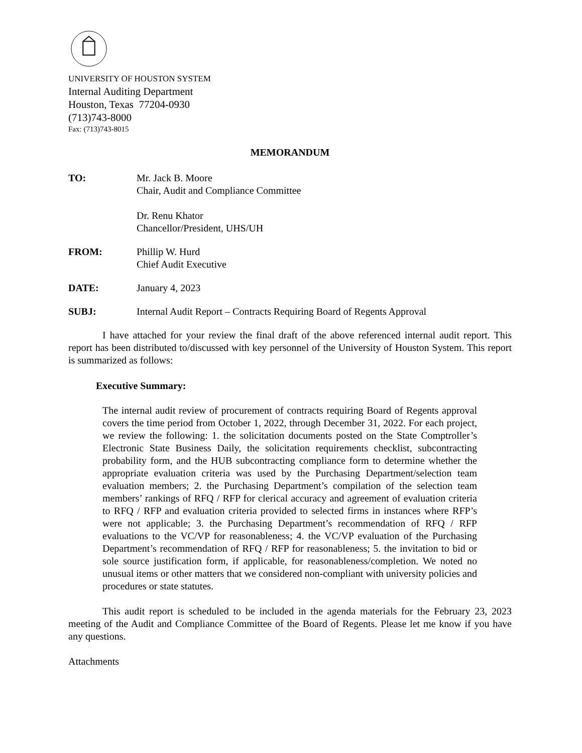UNIVERSITY OF HOUSTON SYSTEM
Internal Auditing Department
Houston, Texas 77204-0930
(713)743-8000
Fax: (713)743-8015
MEMORANDUM
TO: Mr. Jack B. Moore
Chair, Audit and Compliance Committee
Dr. Renu Khator
Chancellor/President, UHS/UH
FROM: Phillip W. Hurd
Chief Audit Executive
DATE: January 4, 2023
SUBJ: Internal Audit Report – Contracts Requiring Board of Regents Approval
I have attached for your review the final draft of the above referenced internal audit report. This report has been distributed to/discussed with key personnel of the University of Houston System. This report is summarized as follows:
Executive Summary:
The internal audit review of procurement of contracts requiring Board of Regents approval covers the time period from October 1, 2022, through December 31, 2022. For each project, we review the following: 1. the solicitation documents posted on the State Comptroller’s Electronic State Business Daily, the solicitation requirements checklist, subcontracting probability form, and the HUB subcontracting compliance form to determine whether the appropriate evaluation criteria was used by the Purchasing Department/selection team evaluation members; 2. the Purchasing Department’s compilation of the selection team members’ rankings of RFQ / RFP for clerical accuracy and agreement of evaluation criteria to RFQ / RFP and evaluation criteria provided to selected firms in instances where RFP’s were not applicable; 3. the Purchasing Department’s recommendation of RFQ / RFP evaluations to the VC/VP for reasonableness; 4. the VC/VP evaluation of the Purchasing Department’s recommendation of RFQ / RFP for reasonableness; 5. the invitation to bid or sole source justification form, if applicable, for reasonableness/completion. We noted no unusual items or other matters that we considered non-compliant with university policies and procedures or state statutes.
This audit report is scheduled to be included in the agenda materials for the February 23, 2023 meeting of the Audit and Compliance Committee of the Board of Regents. Please let me know if you have any questions.
Attachments